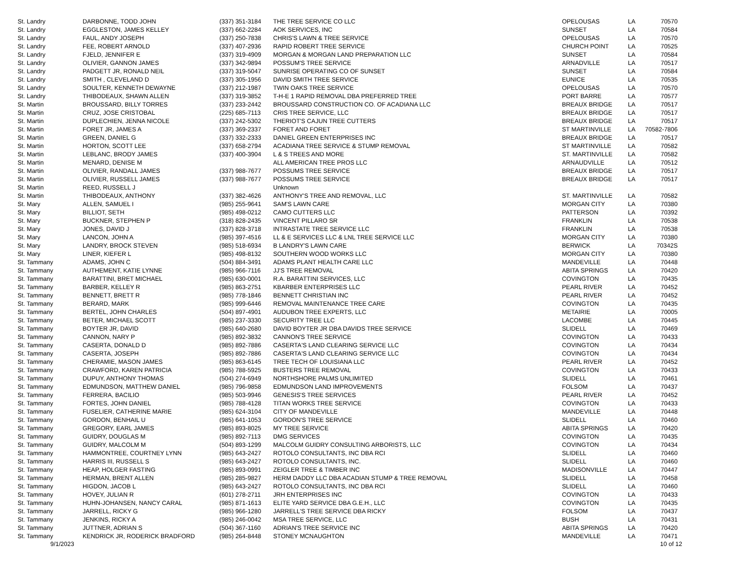| St. Landry | DARBONNE, TODD JOHN | (337) 351-3184 | THE TREE SERVICE CO LLC | OPELOUSAS | LA | 70570 |
| St. Landry | EGGLESTON, JAMES KELLEY | (337) 662-2284 | AOK SERVICES, INC | SUNSET | LA | 70584 |
| St. Landry | FAUL, ANDY JOSEPH | (337) 250-7838 | CHRIS'S LAWN & TREE SERVICE | OPELOUSAS | LA | 70570 |
| St. Landry | FEE, ROBERT ARNOLD | (337) 407-2936 | RAPID ROBERT TREE SERVICE | CHURCH POINT | LA | 70525 |
| St. Landry | FJELD, JENNIFER E | (337) 319-4909 | MORGAN & MORGAN LAND PREPARATION LLC | SUNSET | LA | 70584 |
| St. Landry | OLIVIER, GANNON JAMES | (337) 342-9894 | POSSUM'S TREE SERVICE | ARNADVILLE | LA | 70517 |
| St. Landry | PADGETT JR, RONALD NEIL | (337) 319-5047 | SUNRISE OPERATING CO OF SUNSET | SUNSET | LA | 70584 |
| St. Landry | SMITH , CLEVELAND D | (337) 305-1956 | DAVID SMITH TREE SERVICE | EUNICE | LA | 70535 |
| St. Landry | SOULTER, KENNETH DEWAYNE | (337) 212-1987 | TWIN OAKS TREE SERVICE | OPELOUSAS | LA | 70570 |
| St. Landry | THIBODEAUX, SHAWN ALLEN | (337) 319-3852 | T-H-E 1 RAPID REMOVAL DBA PREFERRED TREE | PORT BARRE | LA | 70577 |
| St. Martin | BROUSSARD, BILLY TORRES | (337) 233-2442 | BROUSSARD CONSTRUCTION CO. OF ACADIANA LLC | BREAUX BRIDGE | LA | 70517 |
| St. Martin | CRUZ, JOSE CRISTOBAL | (225) 685-7113 | CRIS TREE SERVICE, LLC | BREAUX BRIDGE | LA | 70517 |
| St. Martin | DUPLECHIEN, JENNA NICOLE | (337) 242-5302 | THERIOT'S CAJUN TREE CUTTERS | BREAUX BRIDGE | LA | 70517 |
| St. Martin | FORET JR, JAMES A | (337) 369-2337 | FORET AND FORET | ST MARTINVILLE | LA | 70582-7806 |
| St. Martin | GREEN, DANIEL G | (337) 332-2333 | DANIEL GREEN ENTERPRISES INC | BREAUX BRIDGE | LA | 70517 |
| St. Martin | HORTON, SCOTT LEE | (337) 658-2794 | ACADIANA TREE SERVICE & STUMP REMOVAL | ST MARTINVILLE | LA | 70582 |
| St. Martin | LEBLANC, BRODY JAMES | (337) 400-3904 | L & S TREES AND MORE | ST. MARTINVILLE | LA | 70582 |
| St. Martin | MENARD, DENISE M | | ALL AMERICAN TREE PROS LLC | ARNAUDVILLE | LA | 70512 |
| St. Martin | OLIVIER, RANDALL JAMES | (337) 988-7677 | POSSUMS TREE SERVICE | BREAUX BRIDGE | LA | 70517 |
| St. Martin | OLIVIER, RUSSELL JAMES | (337) 988-7677 | POSSUMS TREE SERVICE | BREAUX BRIDGE | LA | 70517 |
| St. Martin | REED, RUSSELL J | | Unknown | | | |
| St. Martin | THIBODEAUX, ANTHONY | (337) 382-4626 | ANTHONY'S TREE AND REMOVAL, LLC | ST. MARTINVILLE | LA | 70582 |
| St. Mary | ALLEN, SAMUEL I | (985) 255-9641 | SAM'S LAWN CARE | MORGAN CITY | LA | 70380 |
| St. Mary | BILLIOT, SETH | (985) 498-0212 | CAMO CUTTERS LLC | PATTERSON | LA | 70392 |
| St. Mary | BUCKNER, STEPHEN P | (318) 828-2435 | VINCENT PILLARO SR | FRANKLIN | LA | 70538 |
| St. Mary | JONES, DAVID J | (337) 828-3718 | INTRASTATE TREE SERVICE LLC | FRANKLIN | LA | 70538 |
| St. Mary | LANCON, JOHN A | (985) 397-4516 | LL & E SERVICES LLC & LNL TREE SERVICE LLC | MORGAN CITY | LA | 70380 |
| St. Mary | LANDRY, BROCK STEVEN | (985) 518-6934 | B LANDRY'S LAWN CARE | BERWICK | LA | 70342S |
| St. Mary | LINER, KIEFER L | (985) 498-8132 | SOUTHERN WOOD WORKS LLC | MORGAN CITY | LA | 70380 |
| St. Tammany | ADAMS, JOHN C | (504) 884-3491 | ADAMS PLANT HEALTH CARE LLC | MANDEVILLE | LA | 70448 |
| St. Tammany | AUTHEMENT, KATIE LYNNE | (985) 966-7116 | JJ'S TREE REMOVAL | ABITA SPRINGS | LA | 70420 |
| St. Tammany | BARATTINI, BRET MICHAEL | (985) 630-0001 | R.A. BARATTINI SERVICES, LLC | COVINGTON | LA | 70435 |
| St. Tammany | BARBER, KELLEY R | (985) 863-2751 | KBARBER ENTERPRISES LLC | PEARL RIVER | LA | 70452 |
| St. Tammany | BENNETT, BRETT R | (985) 778-1846 | BENNETT CHRISTIAN INC | PEARL RIVER | LA | 70452 |
| St. Tammany | BERARD, MARK | (985) 999-6446 | REMOVAL MAINTENANCE TREE CARE | COVINGTON | LA | 70435 |
| St. Tammany | BERTEL, JOHN CHARLES | (504) 897-4901 | AUDUBON TREE EXPERTS, LLC | METAIRIE | LA | 70005 |
| St. Tammany | BETER, MICHAEL SCOTT | (985) 237-3330 | SECURITY TREE LLC | LACOMBE | LA | 70445 |
| St. Tammany | BOYTER JR, DAVID | (985) 640-2680 | DAVID BOYTER JR DBA DAVIDS TREE SERVICE | SLIDELL | LA | 70469 |
| St. Tammany | CANNON, NARY P | (985) 892-3832 | CANNON'S TREE SERVICE | COVINGTON | LA | 70433 |
| St. Tammany | CASERTA, DONALD D | (985) 892-7886 | CASERTA'S LAND CLEARING SERVICE LLC | COVINGTON | LA | 70434 |
| St. Tammany | CASERTA, JOSEPH | (985) 892-7886 | CASERTA'S LAND CLEARING SERVICE LLC | COVINGTON | LA | 70434 |
| St. Tammany | CHERAMIE, MASON JAMES | (985) 863-6145 | TREE TECH OF LOUISIANA LLC | PEARL RIVER | LA | 70452 |
| St. Tammany | CRAWFORD, KAREN PATRICIA | (985) 788-5925 | BUSTERS TREE REMOVAL | COVINGTON | LA | 70433 |
| St. Tammany | DUPUY, ANTHONY THOMAS | (504) 274-6949 | NORTHSHORE PALMS UNLIMITED | SLIDELL | LA | 70461 |
| St. Tammany | EDMUNDSON, MATTHEW DANIEL | (985) 796-9858 | EDMUNDSON LAND IMPROVEMENTS | FOLSOM | LA | 70437 |
| St. Tammany | FERRERA, BACILIO | (985) 503-9946 | GENESIS'S TREE SERVICES | PEARL RIVER | LA | 70452 |
| St. Tammany | FORTES, JOHN DANIEL | (985) 788-4128 | TITAN WORKS TREE SERVICE | COVINGTON | LA | 70433 |
| St. Tammany | FUSELIER, CATHERINE MARIE | (985) 624-3104 | CITY OF MANDEVILLE | MANDEVILLE | LA | 70448 |
| St. Tammany | GORDON, BENHAIL U | (985) 641-1053 | GORDON'S TREE SERVICE | SLIDELL | LA | 70460 |
| St. Tammany | GREGORY, EARL JAMES | (985) 893-8025 | MY TREE SERVICE | ABITA SPRINGS | LA | 70420 |
| St. Tammany | GUIDRY, DOUGLAS M | (985) 892-7113 | DMG SERVICES | COVINGTON | LA | 70435 |
| St. Tammany | GUIDRY, MALCOLM M | (504) 893-1299 | MALCOLM GUIDRY CONSULTING ARBORISTS, LLC | COVINGTON | LA | 70434 |
| St. Tammany | HAMMONTREE, COURTNEY LYNN | (985) 643-2427 | ROTOLO CONSULTANTS, INC DBA RCI | SLIDELL | LA | 70460 |
| St. Tammany | HARRIS III, RUSSELL S | (985) 643-2427 | ROTOLO CONSULTANTS, INC. | SLIDELL | LA | 70460 |
| St. Tammany | HEAP, HOLGER FASTING | (985) 893-0991 | ZEIGLER TREE & TIMBER INC | MADISONVILLE | LA | 70447 |
| St. Tammany | HERMAN, BRENT ALLEN | (985) 285-9827 | HERM DADDY LLC DBA ACADIAN STUMP & TREE REMOVAL | SLIDELL | LA | 70458 |
| St. Tammany | HIGDON, JACOB L | (985) 643-2427 | ROTOLO CONSULTANTS, INC DBA RCI | SLIDELL | LA | 70460 |
| St. Tammany | HOVEY, JULIAN R | (601) 278-2711 | JRH ENTERPRISES INC | COVINGTON | LA | 70433 |
| St. Tammany | HUHN-JOHANSEN, NANCY CARAL | (985) 871-1613 | ELITE YARD SERVICE DBA G.E.H., LLC | COVINGTON | LA | 70435 |
| St. Tammany | JARRELL, RICKY G | (985) 966-1280 | JARRELL'S TREE SERVICE DBA RICKY | FOLSOM | LA | 70437 |
| St. Tammany | JENKINS, RICKY A | (985) 246-0042 | MSA TREE SERVICE, LLC | BUSH | LA | 70431 |
| St. Tammany | JUTTNER, ADRIAN S | (504) 367-1160 | ADRIAN'S TREE SERVICE INC | ABITA SPRINGS | LA | 70420 |
| St. Tammany | KENDRICK JR, RODERICK BRADFORD | (985) 264-8448 | STONEY MCNAUGHTON | MANDEVILLE | LA | 70471 |
9/1/2023 10 of 12